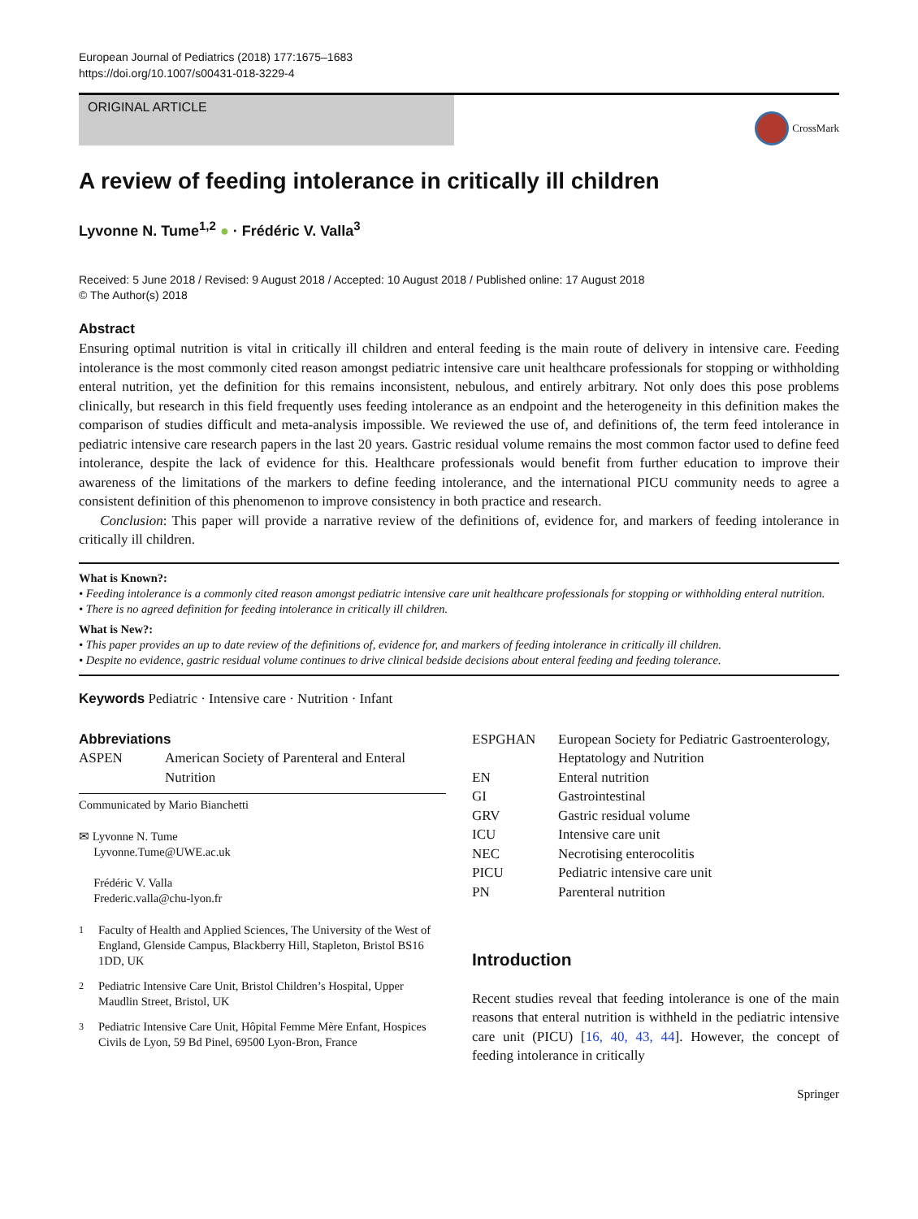European Journal of Pediatrics (2018) 177:1675–1683
https://doi.org/10.1007/s00431-018-3229-4
ORIGINAL ARTICLE
CrossMark
A review of feeding intolerance in critically ill children
Lyvonne N. Tume<sup>1,2</sup> ● · Frédéric V. Valla<sup>3</sup>
Received: 5 June 2018 / Revised: 9 August 2018 / Accepted: 10 August 2018 / Published online: 17 August 2018
© The Author(s) 2018
Abstract
Ensuring optimal nutrition is vital in critically ill children and enteral feeding is the main route of delivery in intensive care. Feeding intolerance is the most commonly cited reason amongst pediatric intensive care unit healthcare professionals for stopping or withholding enteral nutrition, yet the definition for this remains inconsistent, nebulous, and entirely arbitrary. Not only does this pose problems clinically, but research in this field frequently uses feeding intolerance as an endpoint and the heterogeneity in this definition makes the comparison of studies difficult and meta-analysis impossible. We reviewed the use of, and definitions of, the term feed intolerance in pediatric intensive care research papers in the last 20 years. Gastric residual volume remains the most common factor used to define feed intolerance, despite the lack of evidence for this. Healthcare professionals would benefit from further education to improve their awareness of the limitations of the markers to define feeding intolerance, and the international PICU community needs to agree a consistent definition of this phenomenon to improve consistency in both practice and research.
Conclusion: This paper will provide a narrative review of the definitions of, evidence for, and markers of feeding intolerance in critically ill children.
What is Known?:
• Feeding intolerance is a commonly cited reason amongst pediatric intensive care unit healthcare professionals for stopping or withholding enteral nutrition.
• There is no agreed definition for feeding intolerance in critically ill children.
What is New?:
• This paper provides an up to date review of the definitions of, evidence for, and markers of feeding intolerance in critically ill children.
• Despite no evidence, gastric residual volume continues to drive clinical bedside decisions about enteral feeding and feeding tolerance.
Keywords Pediatric · Intensive care · Nutrition · Infant
Abbreviations
ASPEN American Society of Parenteral and Enteral Nutrition
Communicated by Mario Bianchetti
✉ Lyvonne N. Tume
Lyvonne.Tume@UWE.ac.uk
Frédéric V. Valla
Frederic.valla@chu-lyon.fr
<sup>1</sup> Faculty of Health and Applied Sciences, The University of the West of England, Glenside Campus, Blackberry Hill, Stapleton, Bristol BS16 1DD, UK
<sup>2</sup> Pediatric Intensive Care Unit, Bristol Children’s Hospital, Upper Maudlin Street, Bristol, UK
<sup>3</sup> Pediatric Intensive Care Unit, Hôpital Femme Mère Enfant, Hospices Civils de Lyon, 59 Bd Pinel, 69500 Lyon-Bron, France
ESPGHAN European Society for Pediatric Gastroenterology, Heptatology and Nutrition
EN Enteral nutrition
GI Gastrointestinal
GRV Gastric residual volume
ICU Intensive care unit
NEC Necrotising enterocolitis
PICU Pediatric intensive care unit
PN Parenteral nutrition
Introduction
Recent studies reveal that feeding intolerance is one of the main reasons that enteral nutrition is withheld in the pediatric intensive care unit (PICU) [16, 40, 43, 44]. However, the concept of feeding intolerance in critically
Springer